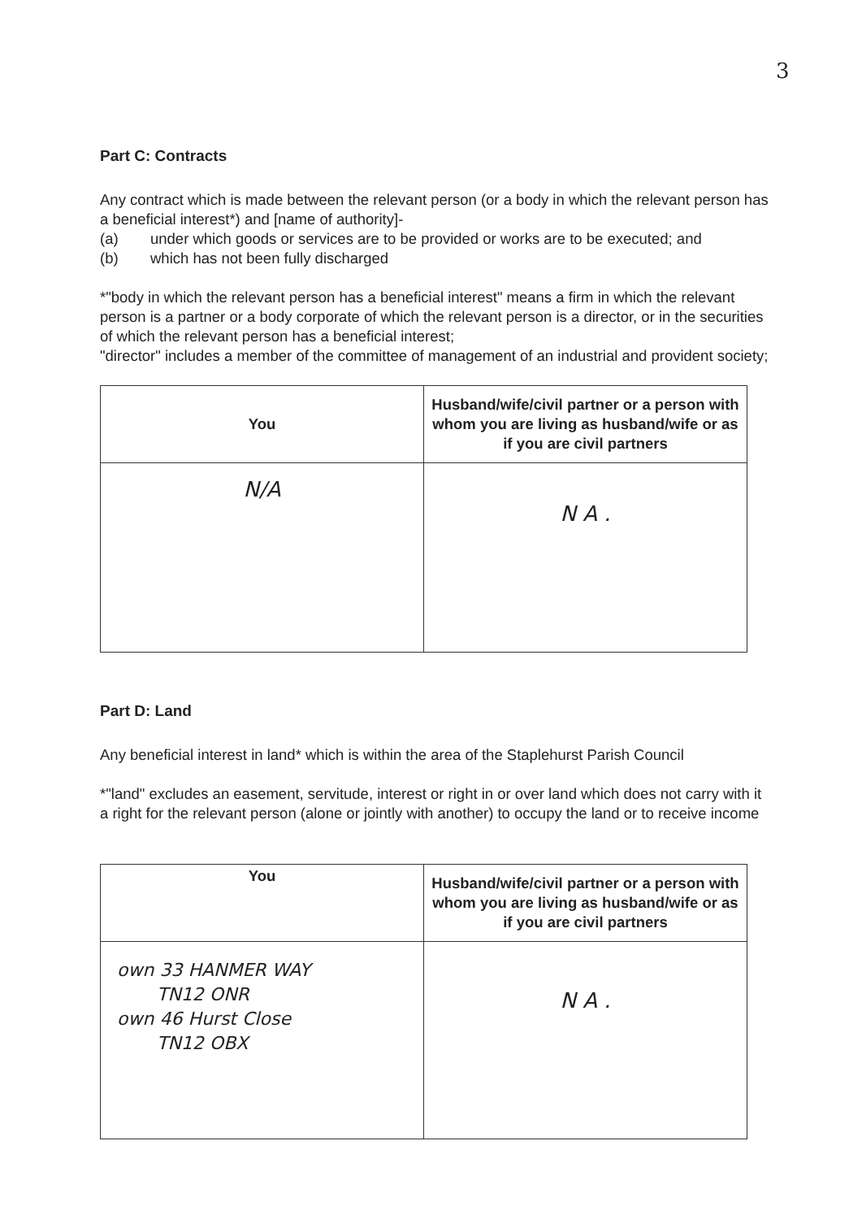3
Part C: Contracts
Any contract which is made between the relevant person (or a body in which the relevant person has a beneficial interest*) and [name of authority]-
(a) under which goods or services are to be provided or works are to be executed; and
(b) which has not been fully discharged
*"body in which the relevant person has a beneficial interest" means a firm in which the relevant person is a partner or a body corporate of which the relevant person is a director, or in the securities of which the relevant person has a beneficial interest;
"director" includes a member of the committee of management of an industrial and provident society;
| You | Husband/wife/civil partner or a person with whom you are living as husband/wife or as if you are civil partners |
| --- | --- |
| N/A | N A . |
Part D: Land
Any beneficial interest in land* which is within the area of the Staplehurst Parish Council
*"land" excludes an easement, servitude, interest or right in or over land which does not carry with it a right for the relevant person (alone or jointly with another) to occupy the land or to receive income
| You | Husband/wife/civil partner or a person with whom you are living as husband/wife or as if you are civil partners |
| --- | --- |
| own 33 HANMER WAY TN12 ONR own 46 Hurst Close TN12 OBX | N A . |